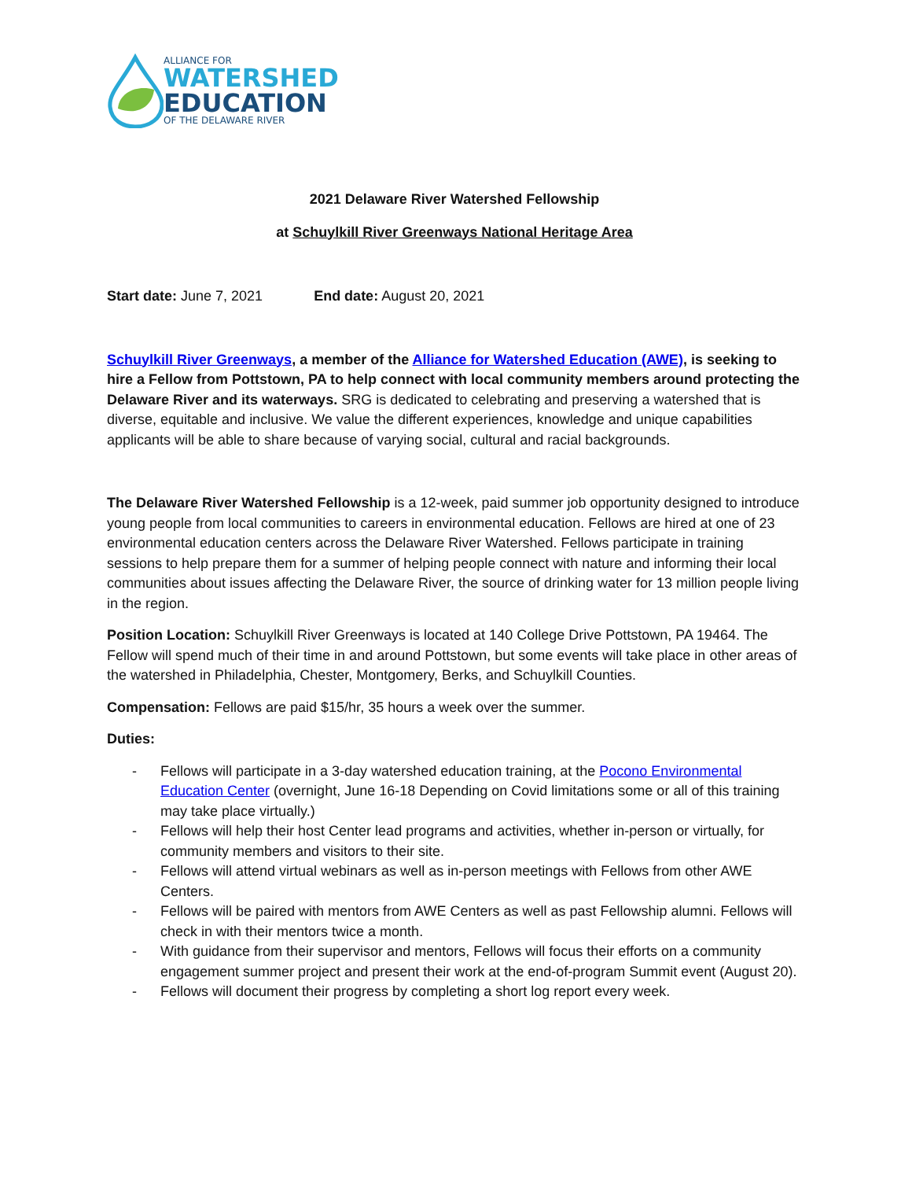ALLIANCE FOR
WATERSHED
EDUCATION
OF THE DELAWARE RIVER
2021 Delaware River Watershed Fellowship
at Schuylkill River Greenways National Heritage Area
Start date: June 7, 2021 End date: August 20, 2021
Schuylkill River Greenways, a member of the Alliance for Watershed Education (AWE), is seeking to hire a Fellow from Pottstown, PA to help connect with local community members around protecting the Delaware River and its waterways. SRG is dedicated to celebrating and preserving a watershed that is diverse, equitable and inclusive. We value the different experiences, knowledge and unique capabilities applicants will be able to share because of varying social, cultural and racial backgrounds.
The Delaware River Watershed Fellowship is a 12-week, paid summer job opportunity designed to introduce young people from local communities to careers in environmental education. Fellows are hired at one of 23 environmental education centers across the Delaware River Watershed. Fellows participate in training sessions to help prepare them for a summer of helping people connect with nature and informing their local communities about issues affecting the Delaware River, the source of drinking water for 13 million people living in the region.
Position Location: Schuylkill River Greenways is located at 140 College Drive Pottstown, PA 19464. The Fellow will spend much of their time in and around Pottstown, but some events will take place in other areas of the watershed in Philadelphia, Chester, Montgomery, Berks, and Schuylkill Counties.
Compensation: Fellows are paid $15/hr, 35 hours a week over the summer.
Duties:
- Fellows will participate in a 3-day watershed education training, at the Pocono Environmental Education Center (overnight, June 16-18 Depending on Covid limitations some or all of this training may take place virtually.)
- Fellows will help their host Center lead programs and activities, whether in-person or virtually, for community members and visitors to their site.
- Fellows will attend virtual webinars as well as in-person meetings with Fellows from other AWE Centers.
- Fellows will be paired with mentors from AWE Centers as well as past Fellowship alumni. Fellows will check in with their mentors twice a month.
- With guidance from their supervisor and mentors, Fellows will focus their efforts on a community engagement summer project and present their work at the end-of-program Summit event (August 20).
- Fellows will document their progress by completing a short log report every week.